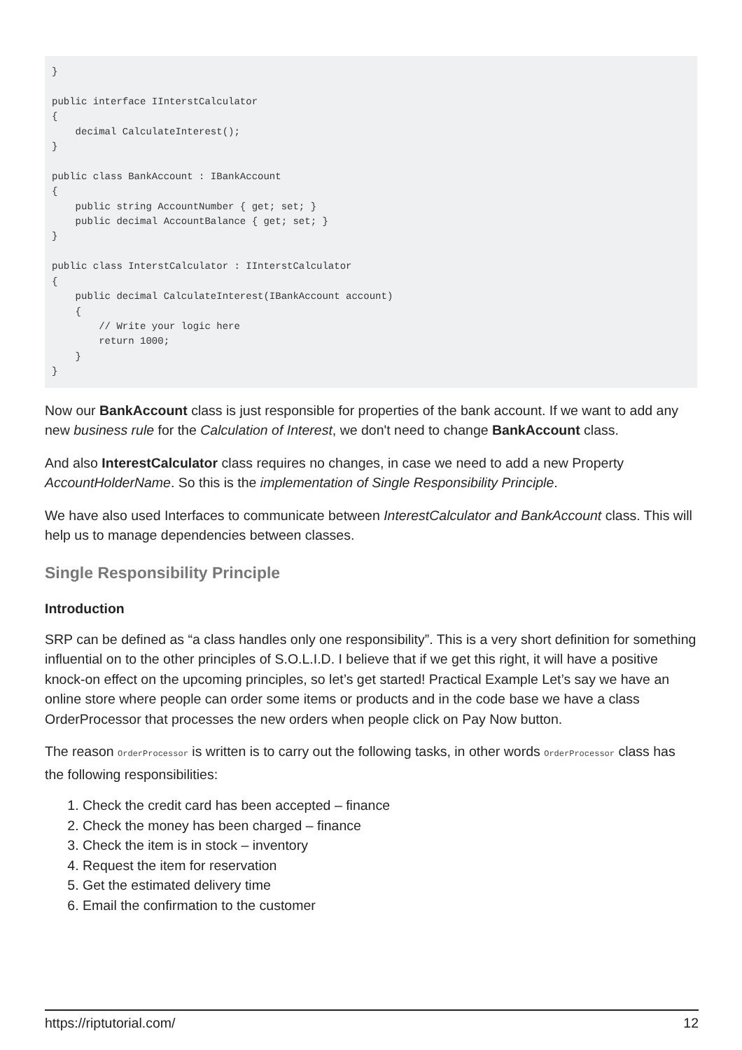}

public interface IInterstCalculator
{
    decimal CalculateInterest();
}

public class BankAccount : IBankAccount
{
    public string AccountNumber { get; set; }
    public decimal AccountBalance { get; set; }
}

public class InterstCalculator : IInterstCalculator
{
    public decimal CalculateInterest(IBankAccount account)
    {
        // Write your logic here
        return 1000;
    }
}
Now our BankAccount class is just responsible for properties of the bank account. If we want to add any new business rule for the Calculation of Interest, we don't need to change BankAccount class.
And also InterestCalculator class requires no changes, in case we need to add a new Property AccountHolderName. So this is the implementation of Single Responsibility Principle.
We have also used Interfaces to communicate between InterestCalculator and BankAccount class. This will help us to manage dependencies between classes.
Single Responsibility Principle
Introduction
SRP can be defined as “a class handles only one responsibility”. This is a very short definition for something influential on to the other principles of S.O.L.I.D. I believe that if we get this right, it will have a positive knock-on effect on the upcoming principles, so let’s get started! Practical Example Let’s say we have an online store where people can order some items or products and in the code base we have a class OrderProcessor that processes the new orders when people click on Pay Now button.
The reason OrderProcessor is written is to carry out the following tasks, in other words OrderProcessor class has the following responsibilities:
1. Check the credit card has been accepted – finance
2. Check the money has been charged – finance
3. Check the item is in stock – inventory
4. Request the item for reservation
5. Get the estimated delivery time
6. Email the confirmation to the customer
https://riptutorial.com/ 12